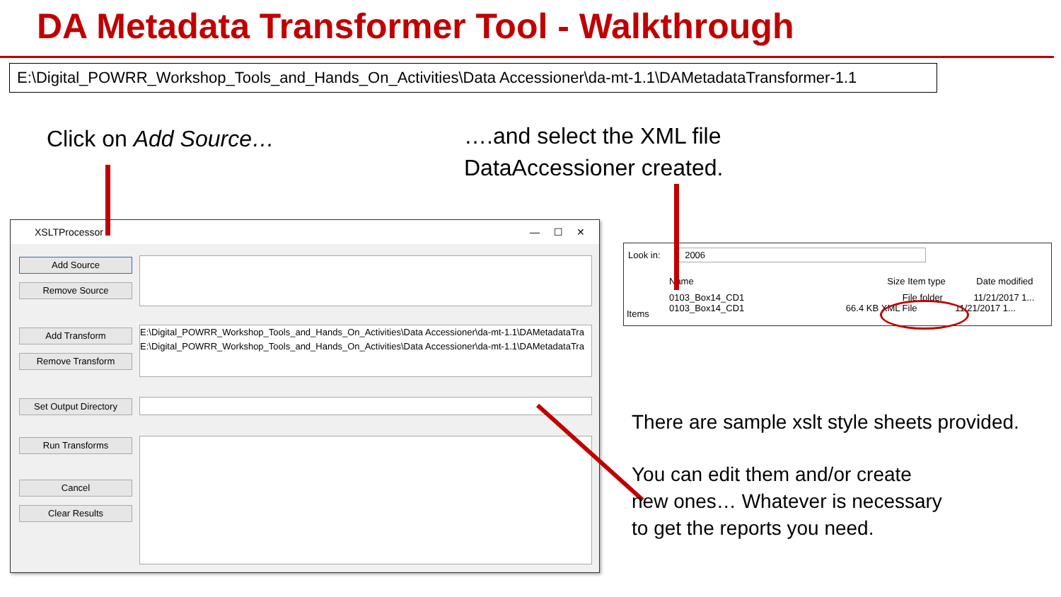DA Metadata Transformer Tool - Walkthrough
E:\Digital_POWRR_Workshop_Tools_and_Hands_On_Activities\Data Accessioner\da-mt-1.1\DAMetadataTransformer-1.1
Click on Add Source…
….and select the XML file
DataAccessioner created.
XSLTProcessor — ☐ ✕
Add Source
Remove Source
Add Transform
Remove Transform
E:\Digital_POWRR_Workshop_Tools_and_Hands_On_Activities\Data Accessioner\da-mt-1.1\DAMetadataTra
E:\Digital_POWRR_Workshop_Tools_and_Hands_On_Activities\Data Accessioner\da-mt-1.1\DAMetadataTra
Set Output Directory
Run Transforms
Cancel
Clear Results
Look in: 2006
Items
Name Size Item type Date modified
0103_Box14_CD1 File folder 11/21/2017 1...
0103_Box14_CD1 66.4 KB XML File 11/21/2017 1...
There are sample xslt style sheets provided.
You can edit them and/or create
new ones… Whatever is necessary
to get the reports you need.